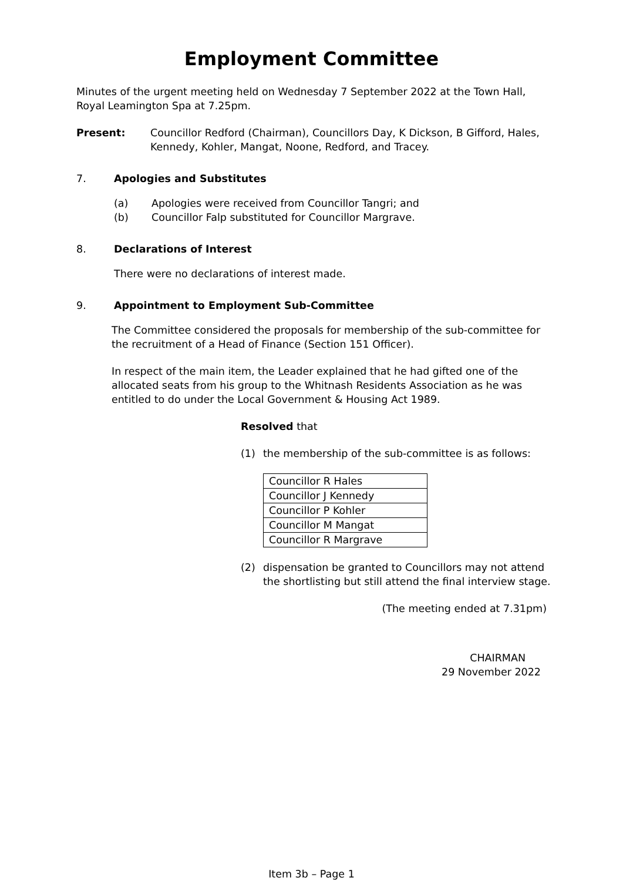Employment Committee
Minutes of the urgent meeting held on Wednesday 7 September 2022 at the Town Hall, Royal Leamington Spa at 7.25pm.
Present: Councillor Redford (Chairman), Councillors Day, K Dickson, B Gifford, Hales, Kennedy, Kohler, Mangat, Noone, Redford, and Tracey.
7. Apologies and Substitutes
(a) Apologies were received from Councillor Tangri; and
(b) Councillor Falp substituted for Councillor Margrave.
8. Declarations of Interest
There were no declarations of interest made.
9. Appointment to Employment Sub-Committee
The Committee considered the proposals for membership of the sub-committee for the recruitment of a Head of Finance (Section 151 Officer).
In respect of the main item, the Leader explained that he had gifted one of the allocated seats from his group to the Whitnash Residents Association as he was entitled to do under the Local Government & Housing Act 1989.
Resolved that
(1) the membership of the sub-committee is as follows:
| Councillor R Hales |
| Councillor J Kennedy |
| Councillor P Kohler |
| Councillor M Mangat |
| Councillor R Margrave |
(2) dispensation be granted to Councillors may not attend the shortlisting but still attend the final interview stage.
(The meeting ended at 7.31pm)
CHAIRMAN
29 November 2022
Item 3b – Page 1